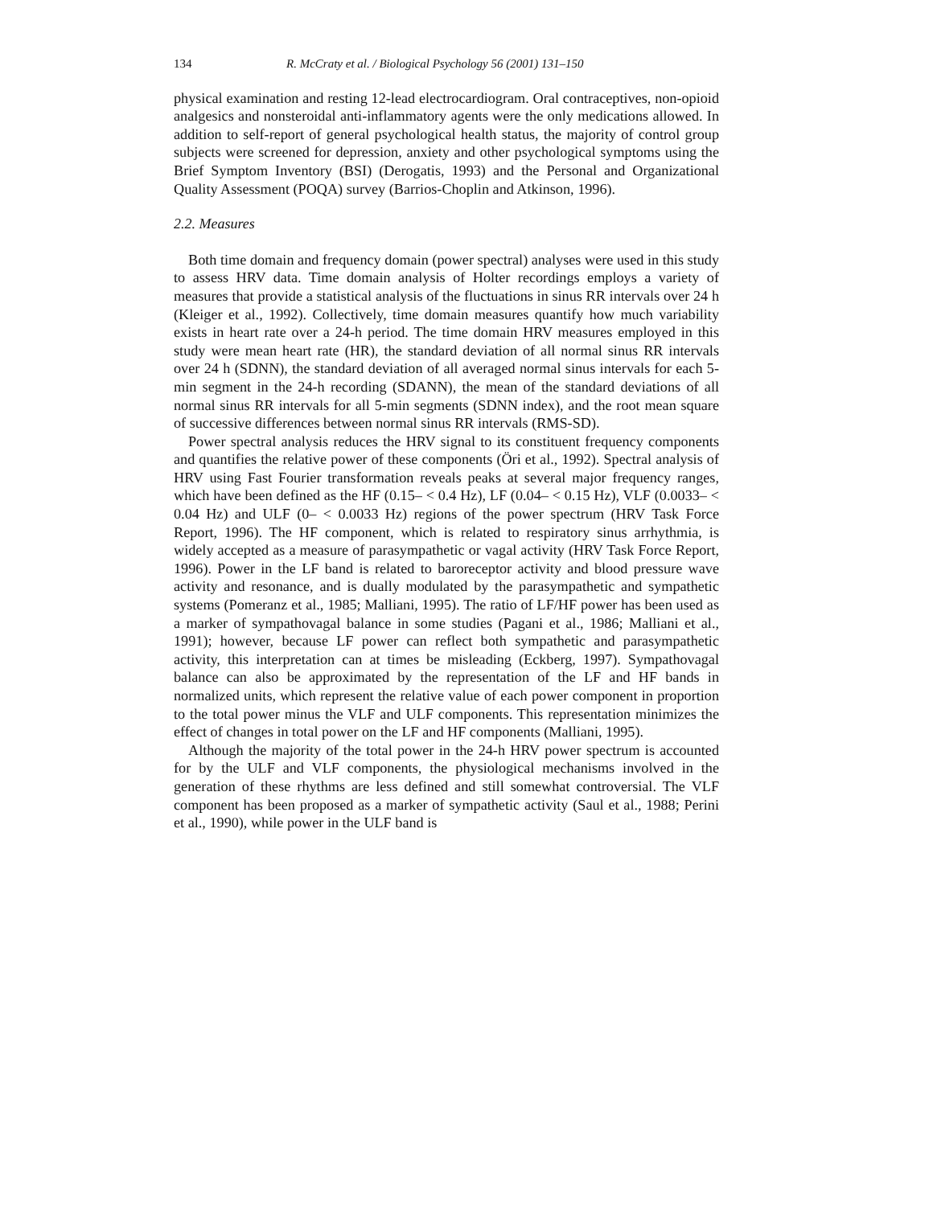134 R. McCraty et al. / Biological Psychology 56 (2001) 131–150
physical examination and resting 12-lead electrocardiogram. Oral contraceptives, non-opioid analgesics and nonsteroidal anti-inflammatory agents were the only medications allowed. In addition to self-report of general psychological health status, the majority of control group subjects were screened for depression, anxiety and other psychological symptoms using the Brief Symptom Inventory (BSI) (Derogatis, 1993) and the Personal and Organizational Quality Assessment (POQA) survey (Barrios-Choplin and Atkinson, 1996).
2.2. Measures
Both time domain and frequency domain (power spectral) analyses were used in this study to assess HRV data. Time domain analysis of Holter recordings employs a variety of measures that provide a statistical analysis of the fluctuations in sinus RR intervals over 24 h (Kleiger et al., 1992). Collectively, time domain measures quantify how much variability exists in heart rate over a 24-h period. The time domain HRV measures employed in this study were mean heart rate (HR), the standard deviation of all normal sinus RR intervals over 24 h (SDNN), the standard deviation of all averaged normal sinus intervals for each 5-min segment in the 24-h recording (SDANN), the mean of the standard deviations of all normal sinus RR intervals for all 5-min segments (SDNN index), and the root mean square of successive differences between normal sinus RR intervals (RMS-SD).
Power spectral analysis reduces the HRV signal to its constituent frequency components and quantifies the relative power of these components (Öri et al., 1992). Spectral analysis of HRV using Fast Fourier transformation reveals peaks at several major frequency ranges, which have been defined as the HF (0.15– < 0.4 Hz), LF (0.04– < 0.15 Hz), VLF (0.0033– < 0.04 Hz) and ULF (0– < 0.0033 Hz) regions of the power spectrum (HRV Task Force Report, 1996). The HF component, which is related to respiratory sinus arrhythmia, is widely accepted as a measure of parasympathetic or vagal activity (HRV Task Force Report, 1996). Power in the LF band is related to baroreceptor activity and blood pressure wave activity and resonance, and is dually modulated by the parasympathetic and sympathetic systems (Pomeranz et al., 1985; Malliani, 1995). The ratio of LF/HF power has been used as a marker of sympathovagal balance in some studies (Pagani et al., 1986; Malliani et al., 1991); however, because LF power can reflect both sympathetic and parasympathetic activity, this interpretation can at times be misleading (Eckberg, 1997). Sympathovagal balance can also be approximated by the representation of the LF and HF bands in normalized units, which represent the relative value of each power component in proportion to the total power minus the VLF and ULF components. This representation minimizes the effect of changes in total power on the LF and HF components (Malliani, 1995).
Although the majority of the total power in the 24-h HRV power spectrum is accounted for by the ULF and VLF components, the physiological mechanisms involved in the generation of these rhythms are less defined and still somewhat controversial. The VLF component has been proposed as a marker of sympathetic activity (Saul et al., 1988; Perini et al., 1990), while power in the ULF band is